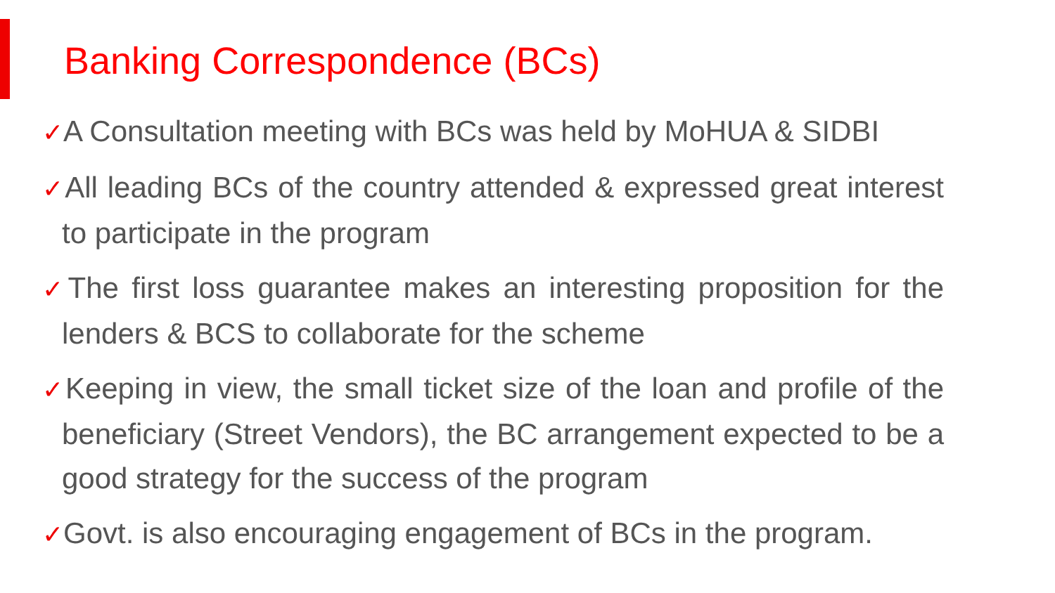Banking Correspondence (BCs)
✓A Consultation meeting with BCs was held by MoHUA & SIDBI
✓All leading BCs of the country attended & expressed great interest to participate in the program
✓The first loss guarantee makes an interesting proposition for the lenders & BCS to collaborate for the scheme
✓Keeping in view, the small ticket size of the loan and profile of the beneficiary (Street Vendors), the BC arrangement expected to be a good strategy for the success of the program
✓Govt. is also encouraging engagement of BCs in the program.